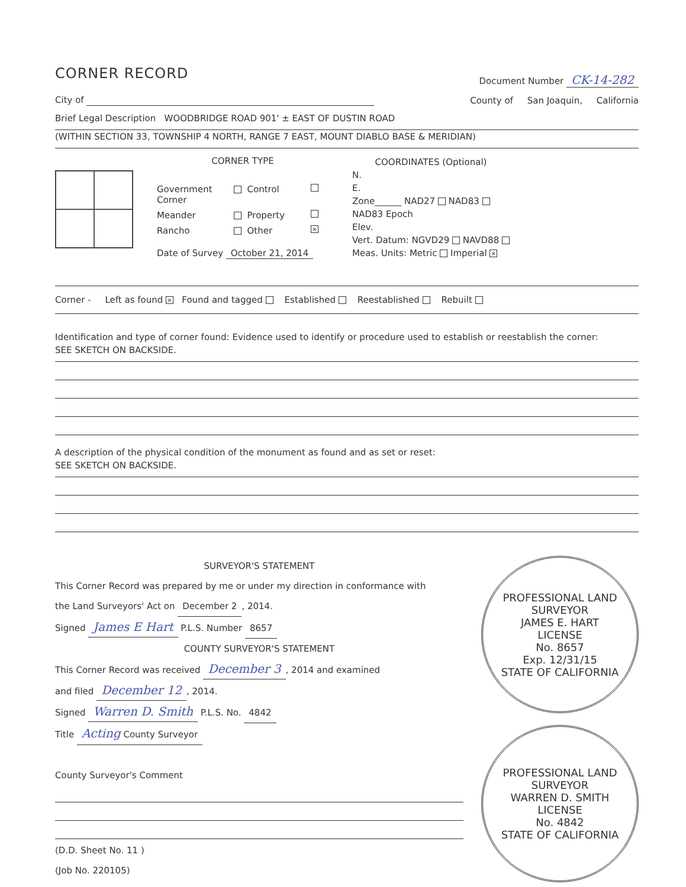CORNER RECORD
Document Number CK-14-282
City of
County of San Joaquin, California
Brief Legal Description WOODBRIDGE ROAD 901' ± EAST OF DUSTIN ROAD
(WITHIN SECTION 33, TOWNSHIP 4 NORTH, RANGE 7 EAST, MOUNT DIABLO BASE & MERIDIAN)
CORNER TYPE
Government Corner Control Meander Property Rancho Other ×
Date of Survey October 21, 2014
COORDINATES (Optional)
N.
E.
Zone______ NAD27 NAD83
NAD83 Epoch
Elev.
Vert. Datum: NGVD29 NAVD88
Meas. Units: Metric Imperial ×
Corner - Left as found × Found and tagged Established Reestablished Rebuilt
Identification and type of corner found: Evidence used to identify or procedure used to establish or reestablish the corner:
SEE SKETCH ON BACKSIDE.
A description of the physical condition of the monument as found and as set or reset:
SEE SKETCH ON BACKSIDE.
SURVEYOR'S STATEMENT
This Corner Record was prepared by me or under my direction in conformance with
the Land Surveyors' Act on December 2, 2014.
Signed James E Hart P.L.S. Number 8657
COUNTY SURVEYOR'S STATEMENT
This Corner Record was received December 3, 2014 and examined
and filed December 12, 2014.
Signed Warren D. Smith P.L.S. No. 4842
Title Acting County Surveyor
County Surveyor's Comment
(D.D. Sheet No. 11 )
(Job No. 220105)
PROFESSIONAL LAND SURVEYOR
JAMES E. HART
LICENSE
No. 8657
Exp. 12/31/15
STATE OF CALIFORNIA
PROFESSIONAL LAND SURVEYOR
WARREN D. SMITH
LICENSE
No. 4842
STATE OF CALIFORNIA